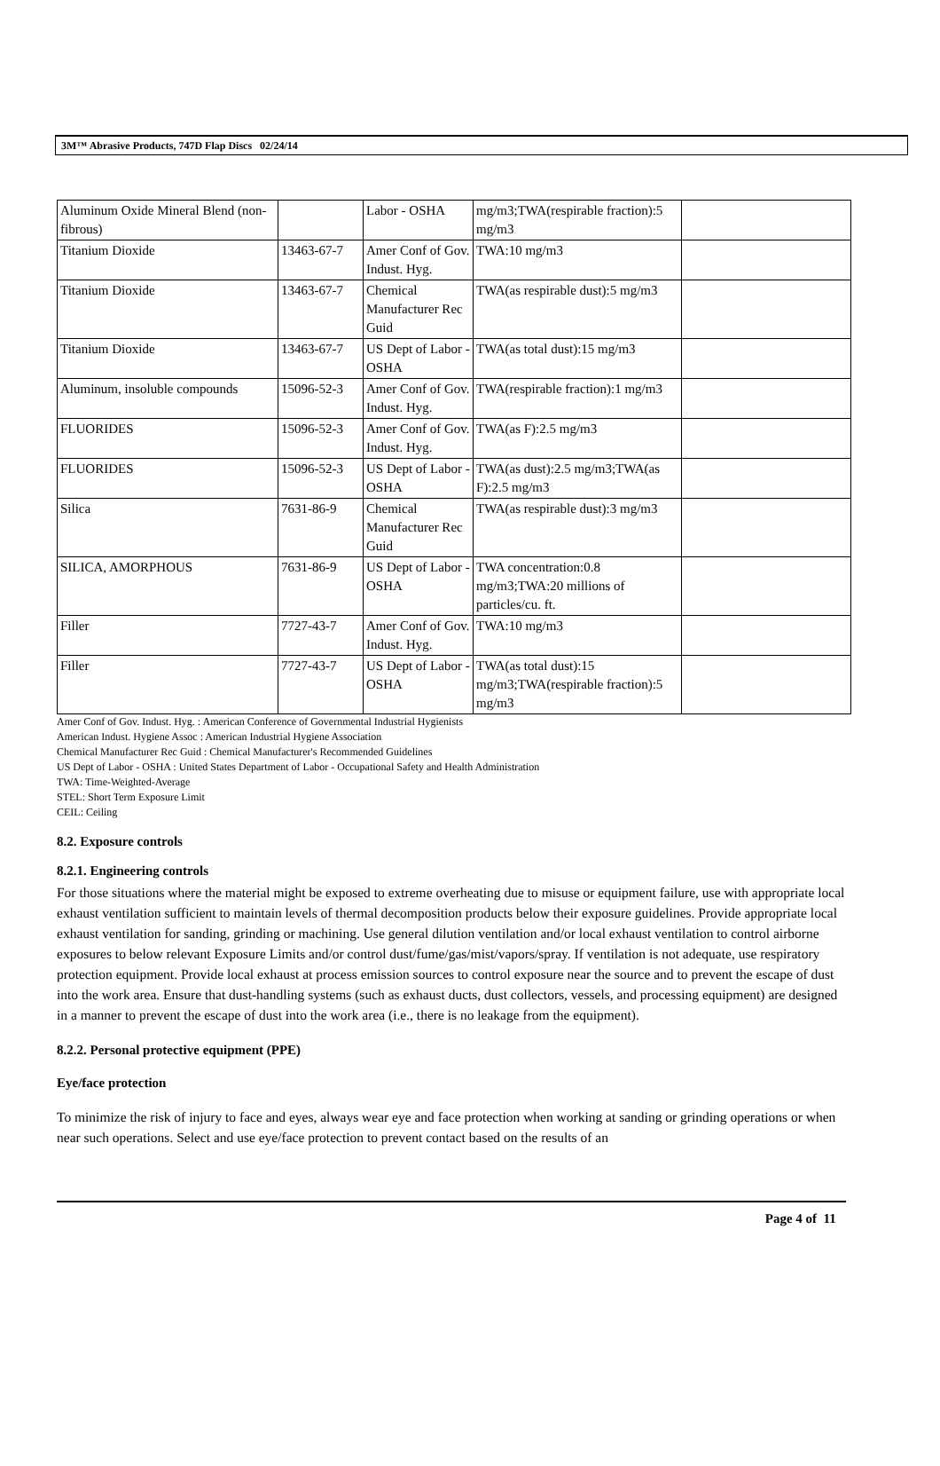3M™ Abrasive Products, 747D Flap Discs 02/24/14
| Aluminum Oxide Mineral Blend (non-fibrous) | | Labor - OSHA | mg/m3;TWA(respirable fraction):5 mg/m3 | |
| Titanium Dioxide | 13463-67-7 | Amer Conf of Gov. Indust. Hyg. | TWA:10 mg/m3 | |
| Titanium Dioxide | 13463-67-7 | Chemical Manufacturer Rec Guid | TWA(as respirable dust):5 mg/m3 | |
| Titanium Dioxide | 13463-67-7 | US Dept of Labor - OSHA | TWA(as total dust):15 mg/m3 | |
| Aluminum, insoluble compounds | 15096-52-3 | Amer Conf of Gov. Indust. Hyg. | TWA(respirable fraction):1 mg/m3 | |
| FLUORIDES | 15096-52-3 | Amer Conf of Gov. Indust. Hyg. | TWA(as F):2.5 mg/m3 | |
| FLUORIDES | 15096-52-3 | US Dept of Labor - OSHA | TWA(as dust):2.5 mg/m3;TWA(as F):2.5 mg/m3 | |
| Silica | 7631-86-9 | Chemical Manufacturer Rec Guid | TWA(as respirable dust):3 mg/m3 | |
| SILICA, AMORPHOUS | 7631-86-9 | US Dept of Labor - OSHA | TWA concentration:0.8 mg/m3;TWA:20 millions of particles/cu. ft. | |
| Filler | 7727-43-7 | Amer Conf of Gov. Indust. Hyg. | TWA:10 mg/m3 | |
| Filler | 7727-43-7 | US Dept of Labor - OSHA | TWA(as total dust):15 mg/m3;TWA(respirable fraction):5 mg/m3 | |
Amer Conf of Gov. Indust. Hyg. : American Conference of Governmental Industrial Hygienists
American Indust. Hygiene Assoc : American Industrial Hygiene Association
Chemical Manufacturer Rec Guid : Chemical Manufacturer's Recommended Guidelines
US Dept of Labor - OSHA : United States Department of Labor - Occupational Safety and Health Administration
TWA: Time-Weighted-Average
STEL: Short Term Exposure Limit
CEIL: Ceiling
8.2. Exposure controls
8.2.1. Engineering controls
For those situations where the material might be exposed to extreme overheating due to misuse or equipment failure, use with appropriate local exhaust ventilation sufficient to maintain levels of thermal decomposition products below their exposure guidelines. Provide appropriate local exhaust ventilation for sanding, grinding or machining. Use general dilution ventilation and/or local exhaust ventilation to control airborne exposures to below relevant Exposure Limits and/or control dust/fume/gas/mist/vapors/spray. If ventilation is not adequate, use respiratory protection equipment. Provide local exhaust at process emission sources to control exposure near the source and to prevent the escape of dust into the work area. Ensure that dust-handling systems (such as exhaust ducts, dust collectors, vessels, and processing equipment) are designed in a manner to prevent the escape of dust into the work area (i.e., there is no leakage from the equipment).
8.2.2. Personal protective equipment (PPE)
Eye/face protection
To minimize the risk of injury to face and eyes, always wear eye and face protection when working at sanding or grinding operations or when near such operations. Select and use eye/face protection to prevent contact based on the results of an
Page 4 of 11